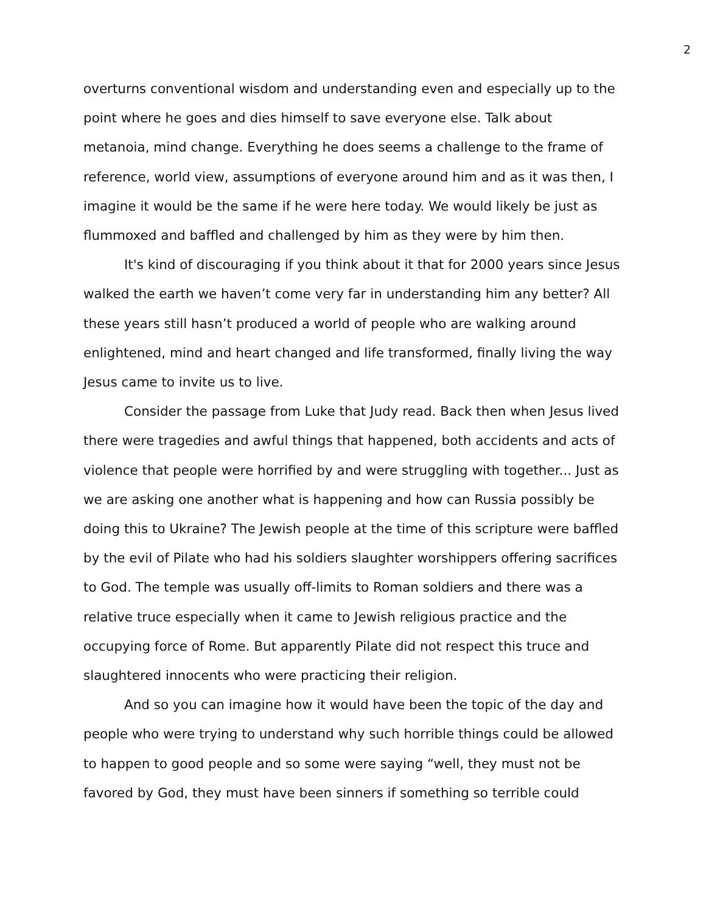2
overturns conventional wisdom and understanding even and especially up to the point where he goes and dies himself to save everyone else. Talk about metanoia, mind change. Everything he does seems a challenge to the frame of reference, world view, assumptions of everyone around him and as it was then, I imagine it would be the same if he were here today. We would likely be just as flummoxed and baffled and challenged by him as they were by him then.
It's kind of discouraging if you think about it that for 2000 years since Jesus walked the earth we haven’t come very far in understanding him any better? All these years still hasn’t produced a world of people who are walking around enlightened, mind and heart changed and life transformed, finally living the way Jesus came to invite us to live.
Consider the passage from Luke that Judy read. Back then when Jesus lived there were tragedies and awful things that happened, both accidents and acts of violence that people were horrified by and were struggling with together... Just as we are asking one another what is happening and how can Russia possibly be doing this to Ukraine? The Jewish people at the time of this scripture were baffled by the evil of Pilate who had his soldiers slaughter worshippers offering sacrifices to God. The temple was usually off-limits to Roman soldiers and there was a relative truce especially when it came to Jewish religious practice and the occupying force of Rome. But apparently Pilate did not respect this truce and slaughtered innocents who were practicing their religion.
And so you can imagine how it would have been the topic of the day and people who were trying to understand why such horrible things could be allowed to happen to good people and so some were saying “well, they must not be favored by God, they must have been sinners if something so terrible could